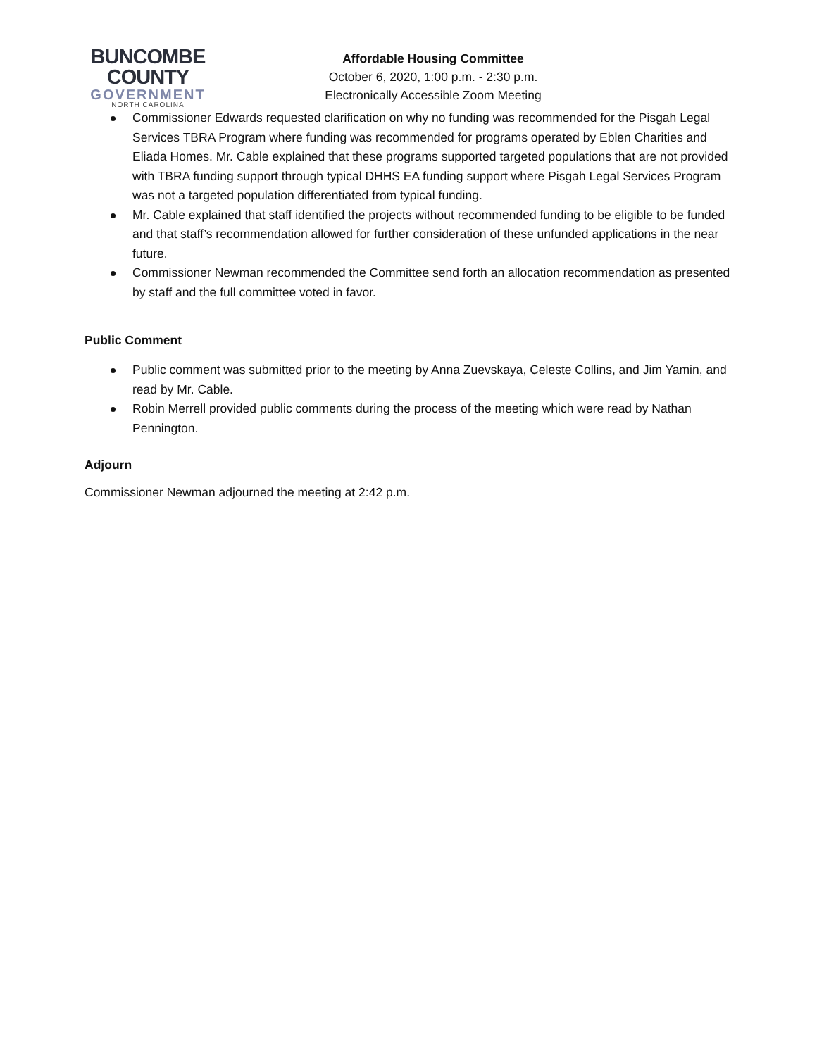BUNCOMBE
COUNTY
GOVERNMENT
NORTH CAROLINA
Affordable Housing Committee
October 6, 2020, 1:00 p.m. - 2:30 p.m.
Electronically Accessible Zoom Meeting
Commissioner Edwards requested clarification on why no funding was recommended for the Pisgah Legal Services TBRA Program where funding was recommended for programs operated by Eblen Charities and Eliada Homes. Mr. Cable explained that these programs supported targeted populations that are not provided with TBRA funding support through typical DHHS EA funding support where Pisgah Legal Services Program was not a targeted population differentiated from typical funding.
Mr. Cable explained that staff identified the projects without recommended funding to be eligible to be funded and that staff’s recommendation allowed for further consideration of these unfunded applications in the near future.
Commissioner Newman recommended the Committee send forth an allocation recommendation as presented by staff and the full committee voted in favor.
Public Comment
Public comment was submitted prior to the meeting by Anna Zuevskaya, Celeste Collins, and Jim Yamin, and read by Mr. Cable.
Robin Merrell provided public comments during the process of the meeting which were read by Nathan Pennington.
Adjourn
Commissioner Newman adjourned the meeting at 2:42 p.m.